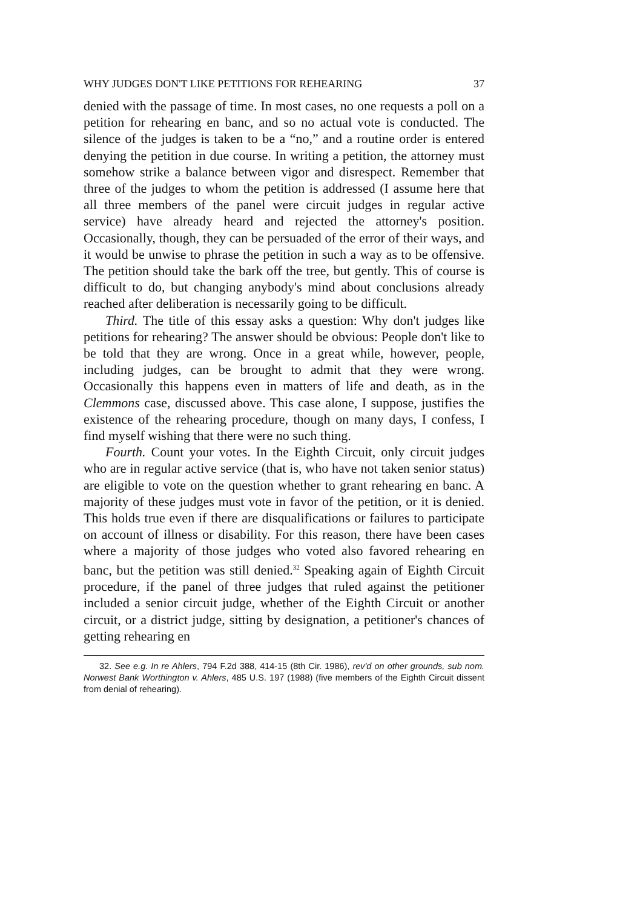WHY JUDGES DON'T LIKE PETITIONS FOR REHEARING 37
denied with the passage of time. In most cases, no one requests a poll on a petition for rehearing en banc, and so no actual vote is conducted. The silence of the judges is taken to be a “no,” and a routine order is entered denying the petition in due course. In writing a petition, the attorney must somehow strike a balance between vigor and disrespect. Remember that three of the judges to whom the petition is addressed (I assume here that all three members of the panel were circuit judges in regular active service) have already heard and rejected the attorney's position. Occasionally, though, they can be persuaded of the error of their ways, and it would be unwise to phrase the petition in such a way as to be offensive. The petition should take the bark off the tree, but gently. This of course is difficult to do, but changing anybody's mind about conclusions already reached after deliberation is necessarily going to be difficult.
Third. The title of this essay asks a question: Why don't judges like petitions for rehearing? The answer should be obvious: People don't like to be told that they are wrong. Once in a great while, however, people, including judges, can be brought to admit that they were wrong. Occasionally this happens even in matters of life and death, as in the Clemmons case, discussed above. This case alone, I suppose, justifies the existence of the rehearing procedure, though on many days, I confess, I find myself wishing that there were no such thing.
Fourth. Count your votes. In the Eighth Circuit, only circuit judges who are in regular active service (that is, who have not taken senior status) are eligible to vote on the question whether to grant rehearing en banc. A majority of these judges must vote in favor of the petition, or it is denied. This holds true even if there are disqualifications or failures to participate on account of illness or disability. For this reason, there have been cases where a majority of those judges who voted also favored rehearing en banc, but the petition was still denied.<sup>32</sup> Speaking again of Eighth Circuit procedure, if the panel of three judges that ruled against the petitioner included a senior circuit judge, whether of the Eighth Circuit or another circuit, or a district judge, sitting by designation, a petitioner's chances of getting rehearing en
32. See e.g. In re Ahlers, 794 F.2d 388, 414-15 (8th Cir. 1986), rev'd on other grounds, sub nom. Norwest Bank Worthington v. Ahlers, 485 U.S. 197 (1988) (five members of the Eighth Circuit dissent from denial of rehearing).